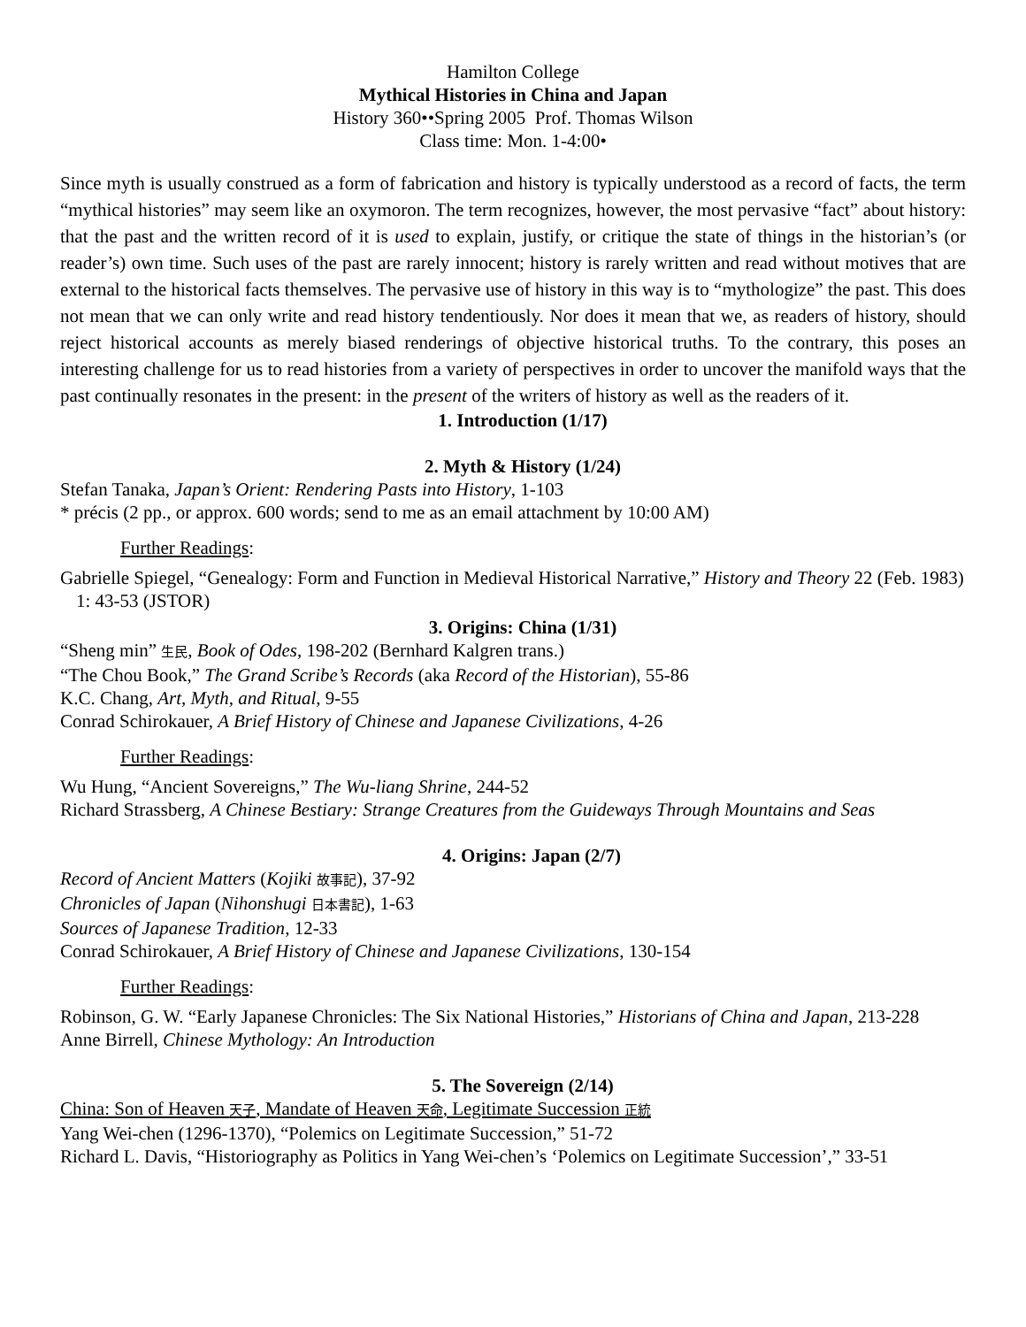Hamilton College
Mythical Histories in China and Japan
History 360••Spring 2005 Prof. Thomas Wilson
Class time: Mon. 1-4:00•
Since myth is usually construed as a form of fabrication and history is typically understood as a record of facts, the term “mythical histories” may seem like an oxymoron. The term recognizes, however, the most pervasive “fact” about history: that the past and the written record of it is used to explain, justify, or critique the state of things in the historian’s (or reader’s) own time. Such uses of the past are rarely innocent; history is rarely written and read without motives that are external to the historical facts themselves. The pervasive use of history in this way is to “mythologize” the past. This does not mean that we can only write and read history tendentiously. Nor does it mean that we, as readers of history, should reject historical accounts as merely biased renderings of objective historical truths. To the contrary, this poses an interesting challenge for us to read histories from a variety of perspectives in order to uncover the manifold ways that the past continually resonates in the present: in the present of the writers of history as well as the readers of it.
1. Introduction (1/17)
2. Myth & History (1/24)
Stefan Tanaka, Japan’s Orient: Rendering Pasts into History, 1-103
* précis (2 pp., or approx. 600 words; send to me as an email attachment by 10:00 AM)
Further Readings:
Gabrielle Spiegel, “Genealogy: Form and Function in Medieval Historical Narrative,” History and Theory 22 (Feb. 1983) 1: 43-53 (JSTOR)
3. Origins: China (1/31)
“Sheng min” 生民, Book of Odes, 198-202 (Bernhard Kalgren trans.)
“The Chou Book,” The Grand Scribe’s Records (aka Record of the Historian), 55-86
K.C. Chang, Art, Myth, and Ritual, 9-55
Conrad Schirokauer, A Brief History of Chinese and Japanese Civilizations, 4-26
Further Readings:
Wu Hung, “Ancient Sovereigns,” The Wu-liang Shrine, 244-52
Richard Strassberg, A Chinese Bestiary: Strange Creatures from the Guideways Through Mountains and Seas
4. Origins: Japan (2/7)
Record of Ancient Matters (Kojiki 故事記), 37-92
Chronicles of Japan (Nihonshugi 日本書記), 1-63
Sources of Japanese Tradition, 12-33
Conrad Schirokauer, A Brief History of Chinese and Japanese Civilizations, 130-154
Further Readings:
Robinson, G. W. “Early Japanese Chronicles: The Six National Histories,” Historians of China and Japan, 213-228
Anne Birrell, Chinese Mythology: An Introduction
5. The Sovereign (2/14)
China: Son of Heaven 天子, Mandate of Heaven 天命, Legitimate Succession 正統
Yang Wei-chen (1296-1370), “Polemics on Legitimate Succession,” 51-72
Richard L. Davis, “Historiography as Politics in Yang Wei-chen’s ‘Polemics on Legitimate Succession’,” 33-51